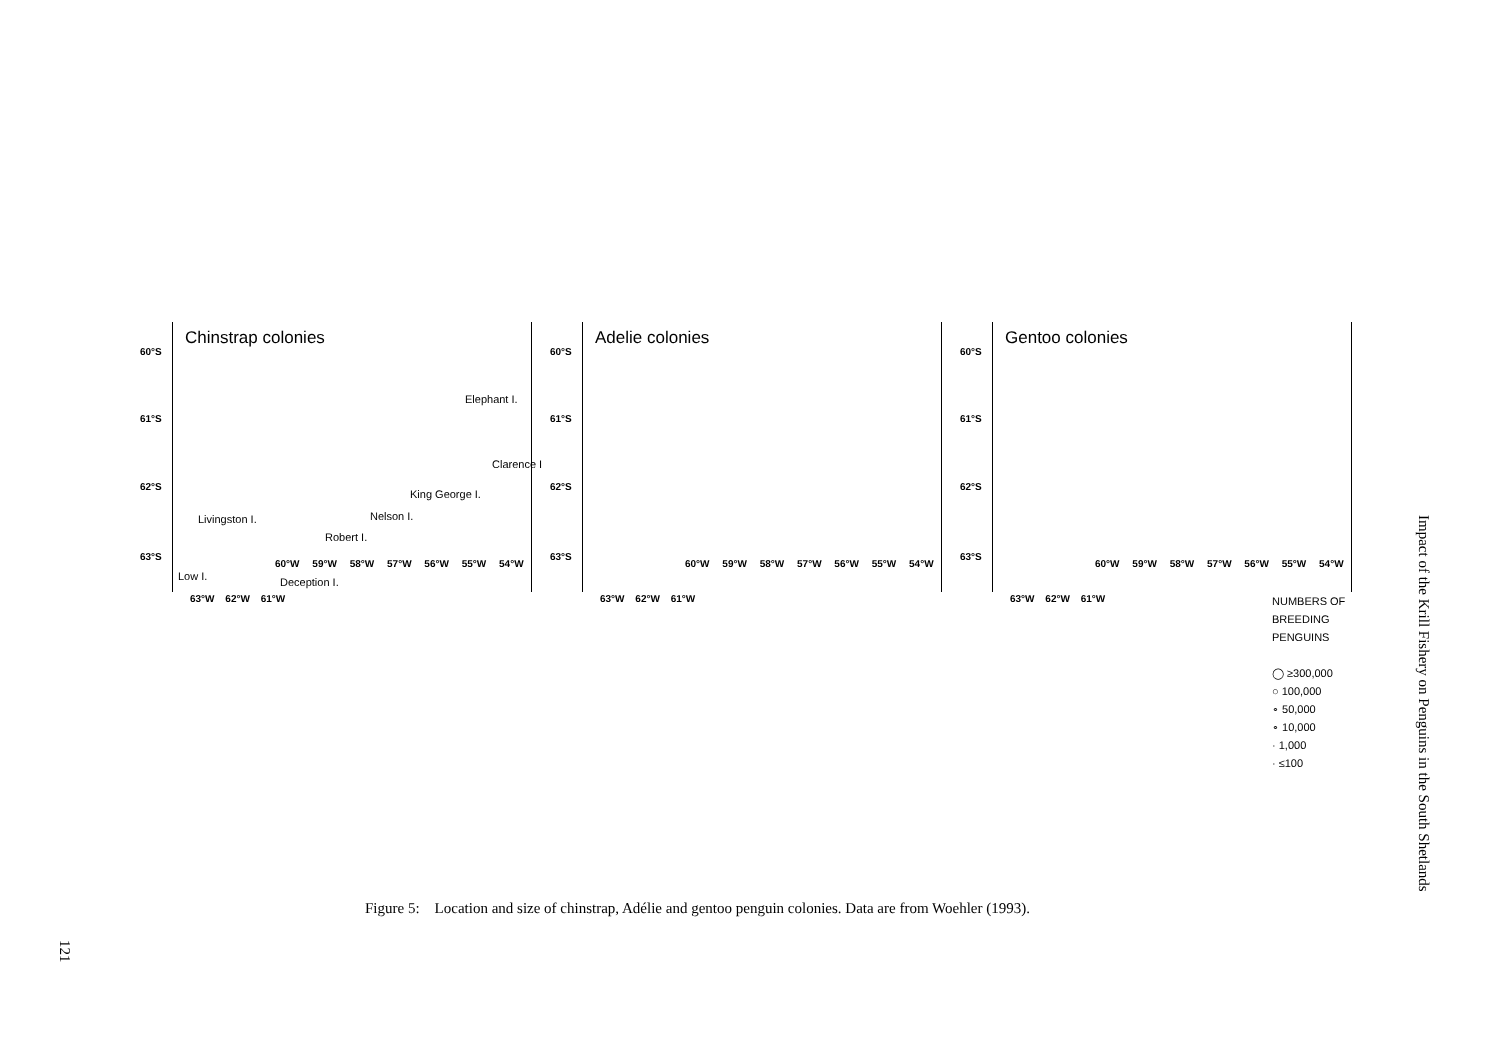Chinstrap colonies
60°S
61°S
62°S
63°S
Elephant I.
Clarence I
King George I.
Nelson I.
Livingston I.
Robert I.
Low I. Deception I.
60°W 59°W 58°W 57°W 56°W 55°W 54°W
63°W 62°W 61°W
Adelie colonies
60°S
61°S
62°S
63°S
60°W 59°W 58°W 57°W 56°W 55°W 54°W
63°W 62°W 61°W
Gentoo colonies
60°S
61°S
62°S
63°S
60°W 59°W 58°W 57°W 56°W 55°W 54°W
63°W 62°W 61°W
NUMBERS OF
BREEDING
PENGUINS
◯ ≥300,000
○ 100,000
∘ 50,000
∘ 10,000
· 1,000
· ≤100
Figure 5: Location and size of chinstrap, Adélie and gentoo penguin colonies. Data are from Woehler (1993).
Impact of the Krill Fishery on Penguins in the South Shetlands
121